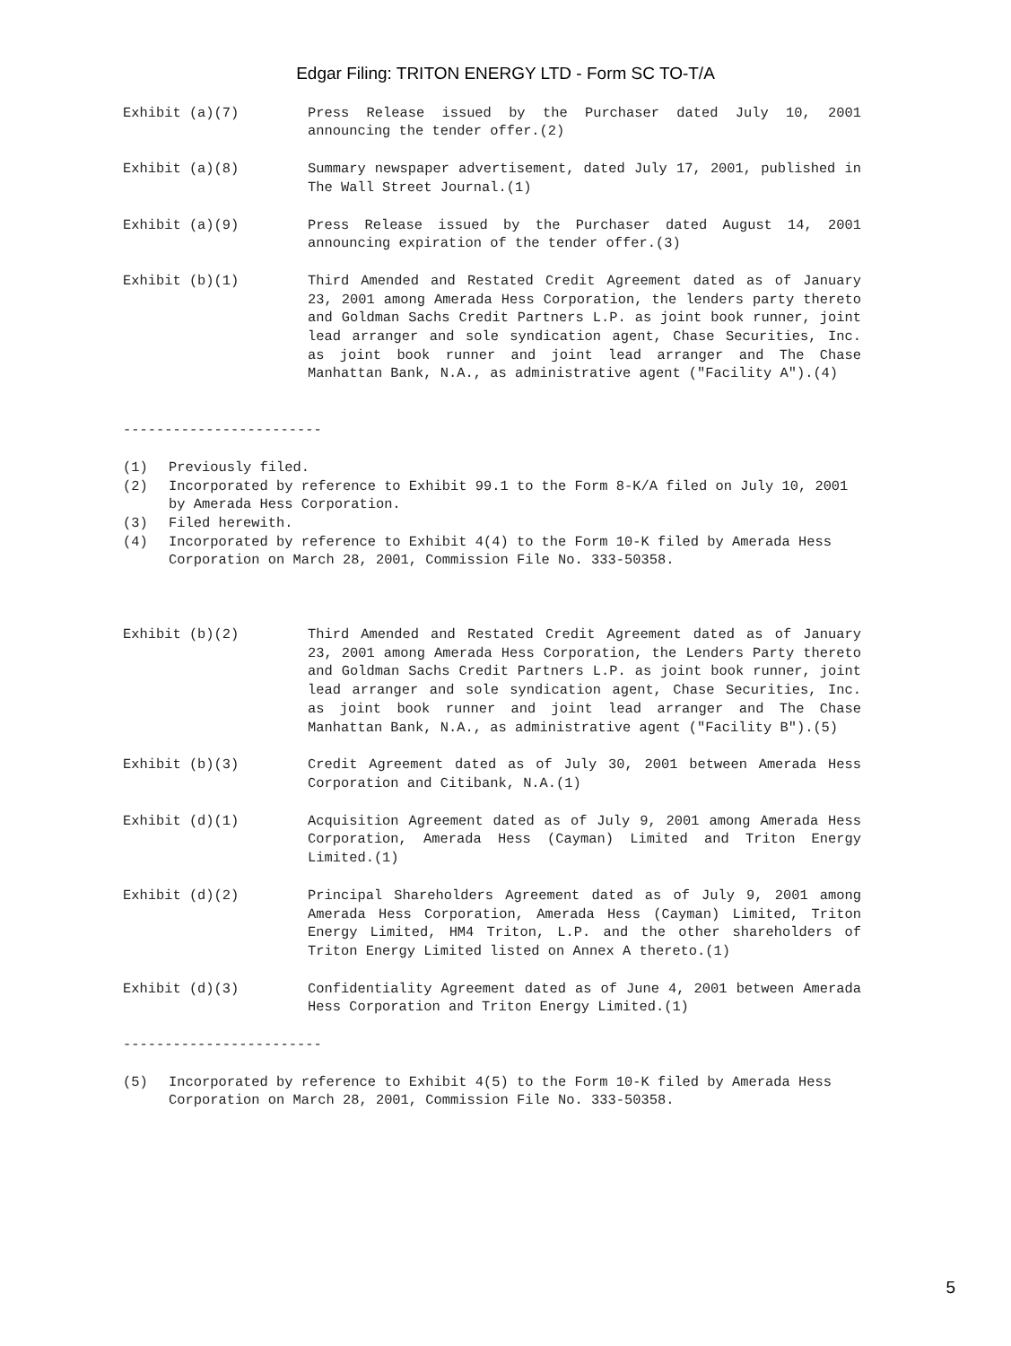Edgar Filing: TRITON ENERGY LTD - Form SC TO-T/A
Exhibit (a)(7) Press Release issued by the Purchaser dated July 10, 2001 announcing the tender offer.(2)
Exhibit (a)(8) Summary newspaper advertisement, dated July 17, 2001, published in The Wall Street Journal.(1)
Exhibit (a)(9) Press Release issued by the Purchaser dated August 14, 2001 announcing expiration of the tender offer.(3)
Exhibit (b)(1) Third Amended and Restated Credit Agreement dated as of January 23, 2001 among Amerada Hess Corporation, the lenders party thereto and Goldman Sachs Credit Partners L.P. as joint book runner, joint lead arranger and sole syndication agent, Chase Securities, Inc. as joint book runner and joint lead arranger and The Chase Manhattan Bank, N.A., as administrative agent ("Facility A").(4)
------------------------
(1) Previously filed.
(2) Incorporated by reference to Exhibit 99.1 to the Form 8-K/A filed on July 10, 2001 by Amerada Hess Corporation.
(3) Filed herewith.
(4) Incorporated by reference to Exhibit 4(4) to the Form 10-K filed by Amerada Hess Corporation on March 28, 2001, Commission File No. 333-50358.
Exhibit (b)(2) Third Amended and Restated Credit Agreement dated as of January 23, 2001 among Amerada Hess Corporation, the Lenders Party thereto and Goldman Sachs Credit Partners L.P. as joint book runner, joint lead arranger and sole syndication agent, Chase Securities, Inc. as joint book runner and joint lead arranger and The Chase Manhattan Bank, N.A., as administrative agent ("Facility B").(5)
Exhibit (b)(3) Credit Agreement dated as of July 30, 2001 between Amerada Hess Corporation and Citibank, N.A.(1)
Exhibit (d)(1) Acquisition Agreement dated as of July 9, 2001 among Amerada Hess Corporation, Amerada Hess (Cayman) Limited and Triton Energy Limited.(1)
Exhibit (d)(2) Principal Shareholders Agreement dated as of July 9, 2001 among Amerada Hess Corporation, Amerada Hess (Cayman) Limited, Triton Energy Limited, HM4 Triton, L.P. and the other shareholders of Triton Energy Limited listed on Annex A thereto.(1)
Exhibit (d)(3) Confidentiality Agreement dated as of June 4, 2001 between Amerada Hess Corporation and Triton Energy Limited.(1)
------------------------
(5) Incorporated by reference to Exhibit 4(5) to the Form 10-K filed by Amerada Hess Corporation on March 28, 2001, Commission File No. 333-50358.
5